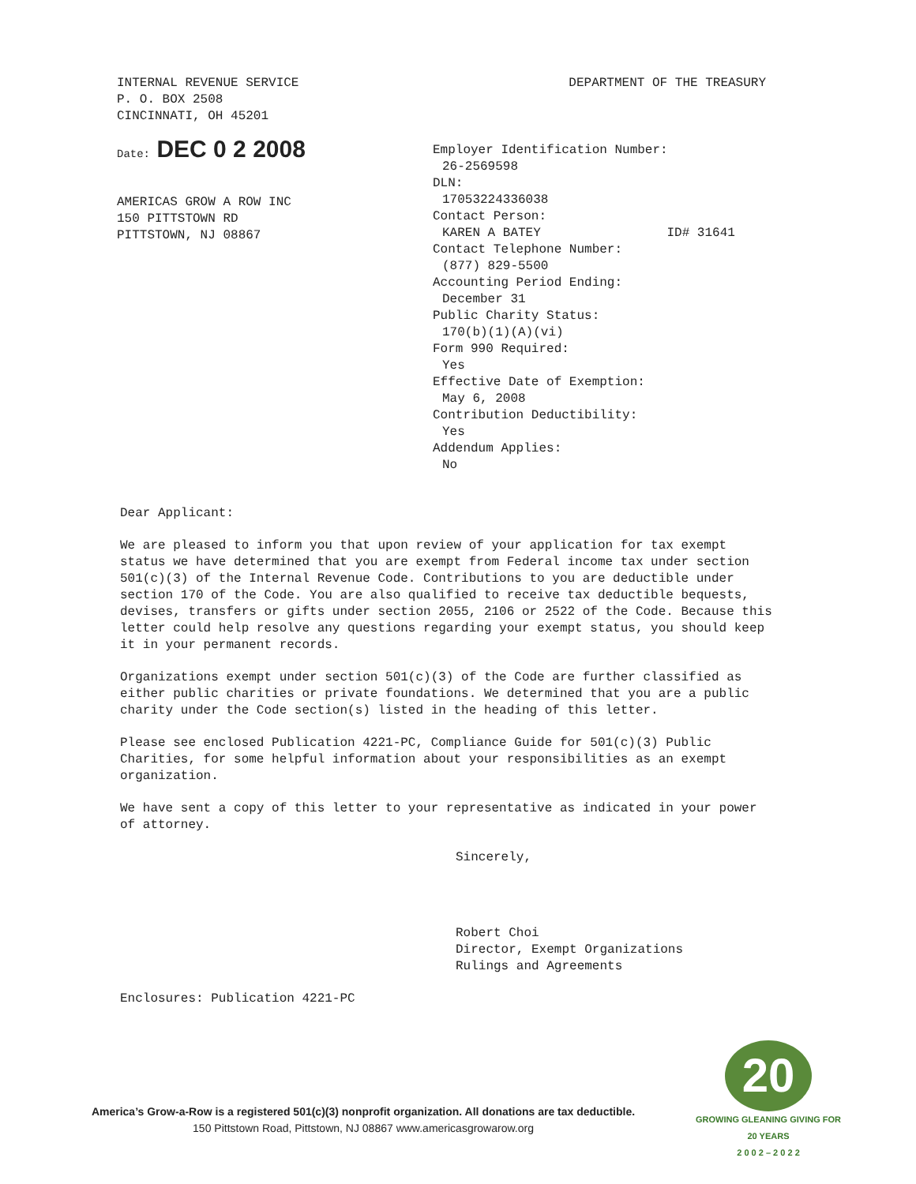INTERNAL REVENUE SERVICE
P. O. BOX 2508
CINCINNATI, OH 45201
DEPARTMENT OF THE TREASURY
Date: DEC 0 2 2008
AMERICAS GROW A ROW INC
150 PITTSTOWN RD
PITTSTOWN, NJ 08867
Employer Identification Number:
26-2569598
DLN:
17053224336038
Contact Person:
KAREN A BATEY ID# 31641
Contact Telephone Number:
(877) 829-5500
Accounting Period Ending:
December 31
Public Charity Status:
170(b)(1)(A)(vi)
Form 990 Required:
Yes
Effective Date of Exemption:
May 6, 2008
Contribution Deductibility:
Yes
Addendum Applies:
No
Dear Applicant:
We are pleased to inform you that upon review of your application for tax exempt status we have determined that you are exempt from Federal income tax under section 501(c)(3) of the Internal Revenue Code. Contributions to you are deductible under section 170 of the Code. You are also qualified to receive tax deductible bequests, devises, transfers or gifts under section 2055, 2106 or 2522 of the Code. Because this letter could help resolve any questions regarding your exempt status, you should keep it in your permanent records.
Organizations exempt under section 501(c)(3) of the Code are further classified as either public charities or private foundations. We determined that you are a public charity under the Code section(s) listed in the heading of this letter.
Please see enclosed Publication 4221-PC, Compliance Guide for 501(c)(3) Public Charities, for some helpful information about your responsibilities as an exempt organization.
We have sent a copy of this letter to your representative as indicated in your power of attorney.
Sincerely,
Robert Choi
Director, Exempt Organizations
Rulings and Agreements
Enclosures: Publication 4221-PC
America’s Grow-a-Row is a registered 501(c)(3) nonprofit organization. All donations are tax deductible.
150 Pittstown Road, Pittstown, NJ 08867 www.americasgrowarow.org
20
GROWING GLEANING GIVING FOR 20 YEARS
2 0 0 2 – 2 0 2 2